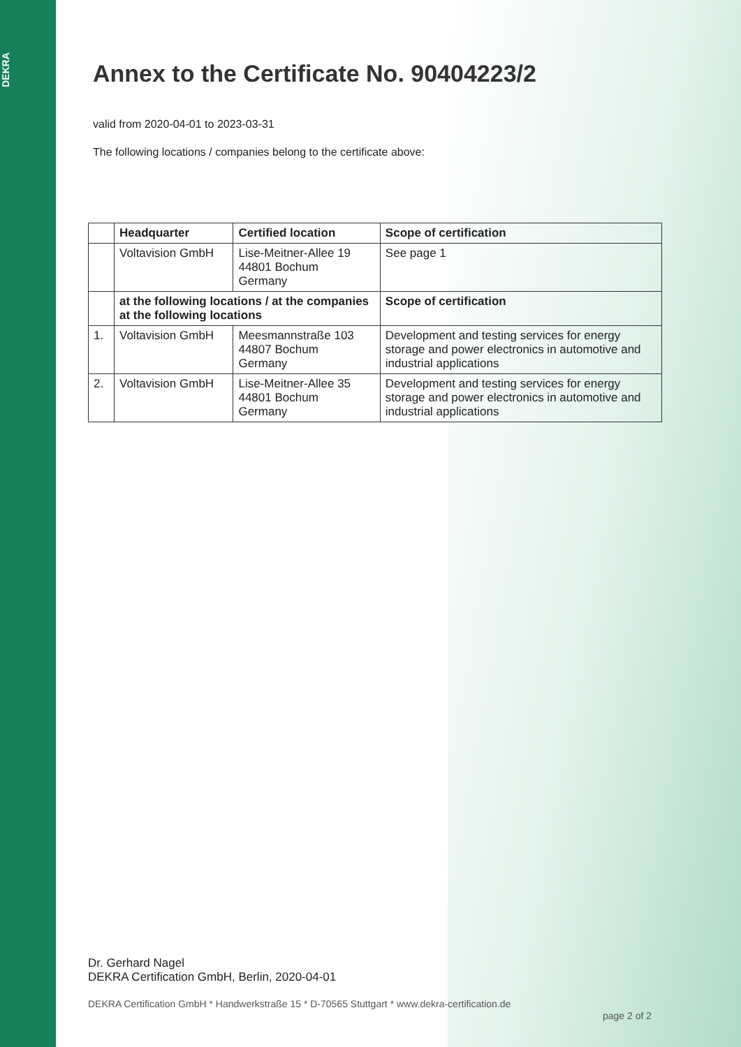DEKRA
Annex to the Certificate No. 90404223/2
valid from 2020-04-01 to 2023-03-31
The following locations / companies belong to the certificate above:
| | Headquarter | Certified location | Scope of certification |
| --- | --- | --- | --- |
| | Voltavision GmbH | Lise-Meitner-Allee 19 44801 Bochum Germany | See page 1 |
| | at the following locations / at the companies at the following locations | | Scope of certification |
| 1. | Voltavision GmbH | Meesmannstraße 103 44807 Bochum Germany | Development and testing services for energy storage and power electronics in automotive and industrial applications |
| 2. | Voltavision GmbH | Lise-Meitner-Allee 35 44801 Bochum Germany | Development and testing services for energy storage and power electronics in automotive and industrial applications |
Dr. Gerhard Nagel
DEKRA Certification GmbH, Berlin, 2020-04-01
DEKRA Certification GmbH * Handwerkstraße 15 * D-70565 Stuttgart * www.dekra-certification.de
page 2 of 2